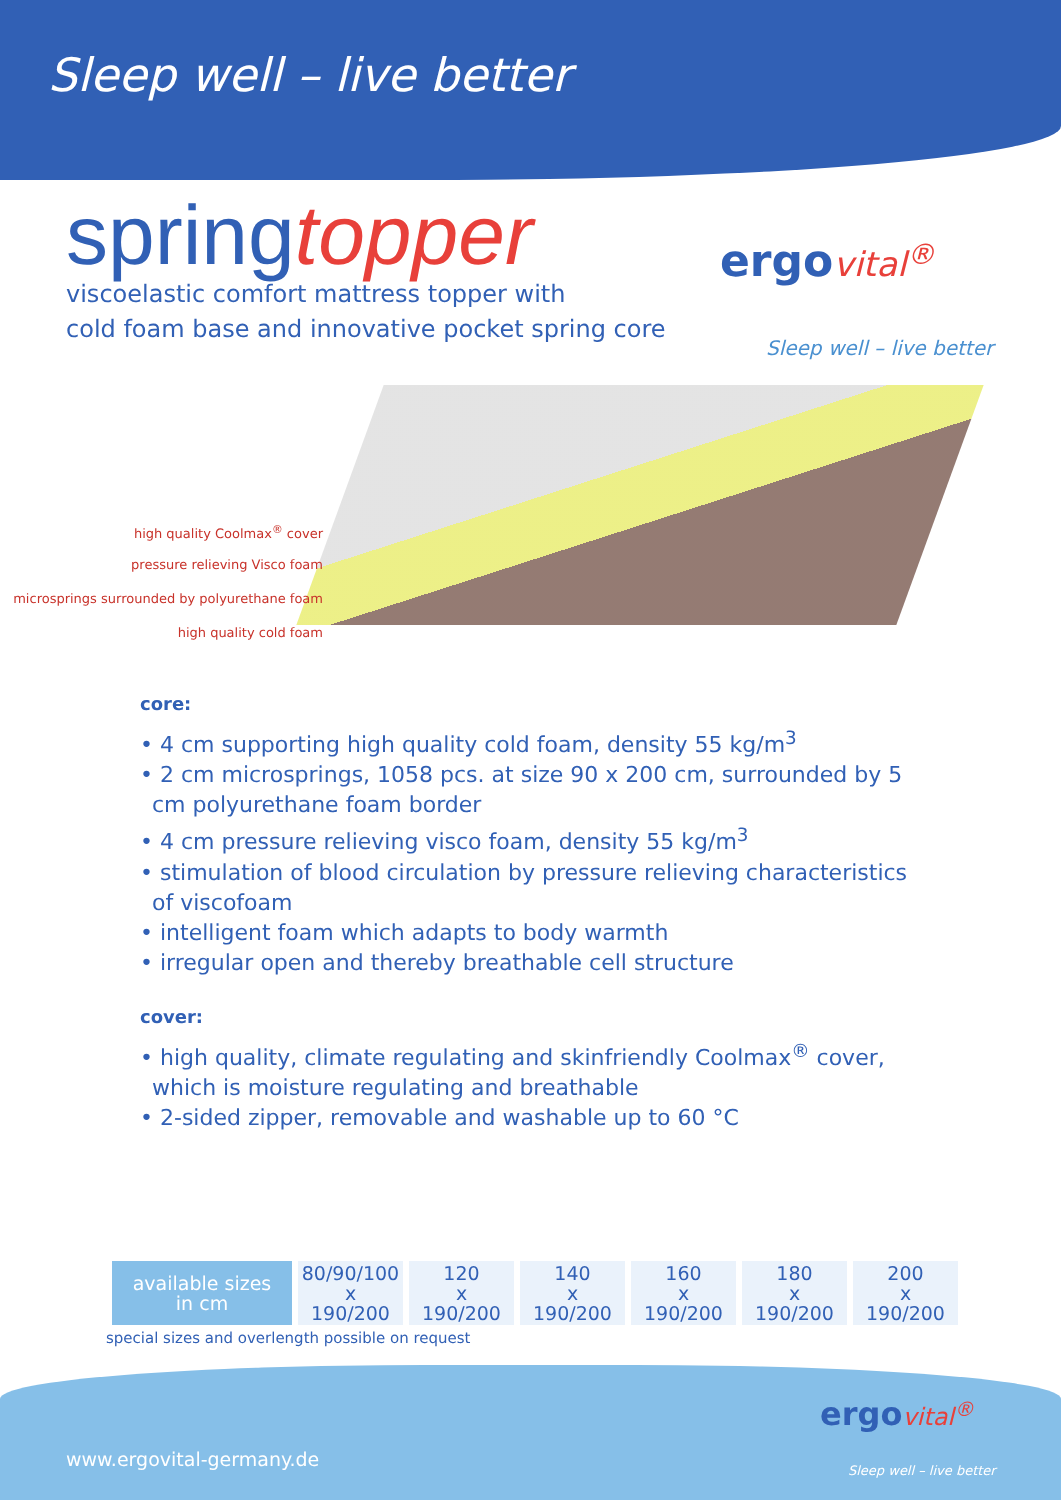Sleep well – live better
springtopper
viscoelastic comfort mattress topper with
cold foam base and innovative pocket spring core
ergo vital<sup>®</sup>
Sleep well – live better
high quality Coolmax<sup>®</sup> cover
pressure relieving Visco foam
microsprings surrounded by polyurethane foam
high quality cold foam
core:
• 4 cm supporting high quality cold foam, density 55 kg/m<sup>3</sup>
• 2 cm microsprings, 1058 pcs. at size 90 x 200 cm, surrounded by 5 cm polyurethane foam border
• 4 cm pressure relieving visco foam, density 55 kg/m<sup>3</sup>
• stimulation of blood circulation by pressure relieving characteristics of viscofoam
• intelligent foam which adapts to body warmth
• irregular open and thereby breathable cell structure
cover:
• high quality, climate regulating and skinfriendly Coolmax<sup>®</sup> cover, which is moisture regulating and breathable
• 2-sided zipper, removable and washable up to 60 °C
| available sizes in cm | 80/90/100 x 190/200 | 120 x 190/200 | 140 x 190/200 | 160 x 190/200 | 180 x 190/200 | 200 x 190/200 |
special sizes and overlength possible on request
www.ergovital-germany.de
ergo vital<sup>®</sup>
Sleep well – live better